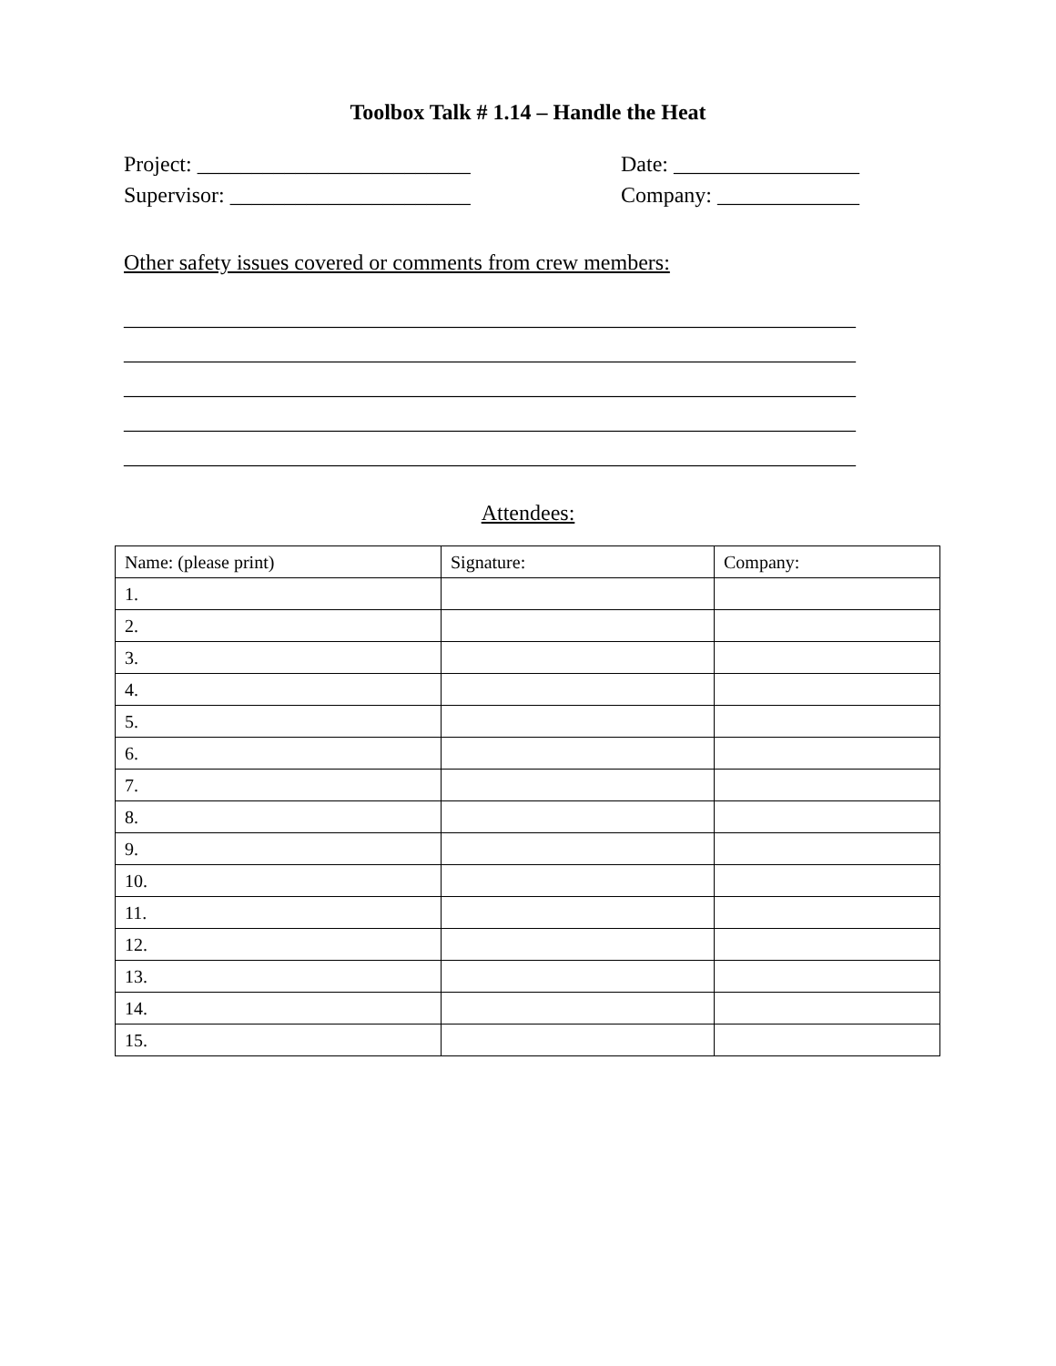Toolbox Talk # 1.14 – Handle the Heat
Project: _________________________ Date: _________________
Supervisor: ______________________ Company: _____________
Other safety issues covered or comments from crew members:
___________________________________________________________________
___________________________________________________________________
___________________________________________________________________
___________________________________________________________________
___________________________________________________________________
Attendees:
| Name: (please print) | Signature: | Company: |
| 1. | | |
| 2. | | |
| 3. | | |
| 4. | | |
| 5. | | |
| 6. | | |
| 7. | | |
| 8. | | |
| 9. | | |
| 10. | | |
| 11. | | |
| 12. | | |
| 13. | | |
| 14. | | |
| 15. | | |